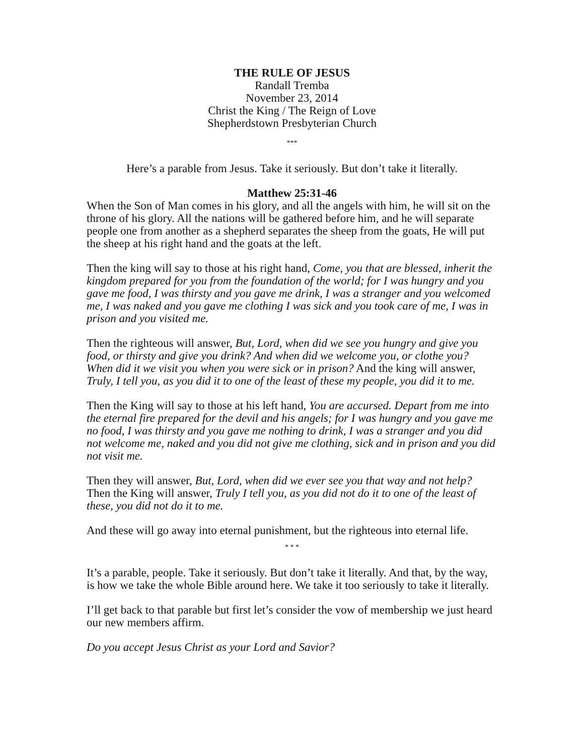THE RULE OF JESUS
Randall Tremba
November 23, 2014
Christ the King / The Reign of Love
Shepherdstown Presbyterian Church
***
Here’s a parable from Jesus. Take it seriously. But don’t take it literally.
Matthew 25:31-46
When the Son of Man comes in his glory, and all the angels with him, he will sit on the throne of his glory. All the nations will be gathered before him, and he will separate people one from another as a shepherd separates the sheep from the goats, He will put the sheep at his right hand and the goats at the left.
Then the king will say to those at his right hand, Come, you that are blessed, inherit the kingdom prepared for you from the foundation of the world; for I was hungry and you gave me food, I was thirsty and you gave me drink, I was a stranger and you welcomed me, I was naked and you gave me clothing I was sick and you took care of me, I was in prison and you visited me.
Then the righteous will answer, But, Lord, when did we see you hungry and give you food, or thirsty and give you drink? And when did we welcome you, or clothe you? When did it we visit you when you were sick or in prison? And the king will answer, Truly, I tell you, as you did it to one of the least of these my people, you did it to me.
Then the King will say to those at his left hand, You are accursed. Depart from me into the eternal fire prepared for the devil and his angels; for I was hungry and you gave me no food, I was thirsty and you gave me nothing to drink, I was a stranger and you did not welcome me, naked and you did not give me clothing, sick and in prison and you did not visit me.
Then they will answer, But, Lord, when did we ever see you that way and not help? Then the King will answer, Truly I tell you, as you did not do it to one of the least of these, you did not do it to me.
And these will go away into eternal punishment, but the righteous into eternal life.
* * *
It’s a parable, people. Take it seriously. But don’t take it literally. And that, by the way, is how we take the whole Bible around here. We take it too seriously to take it literally.
I’ll get back to that parable but first let’s consider the vow of membership we just heard our new members affirm.
Do you accept Jesus Christ as your Lord and Savior?